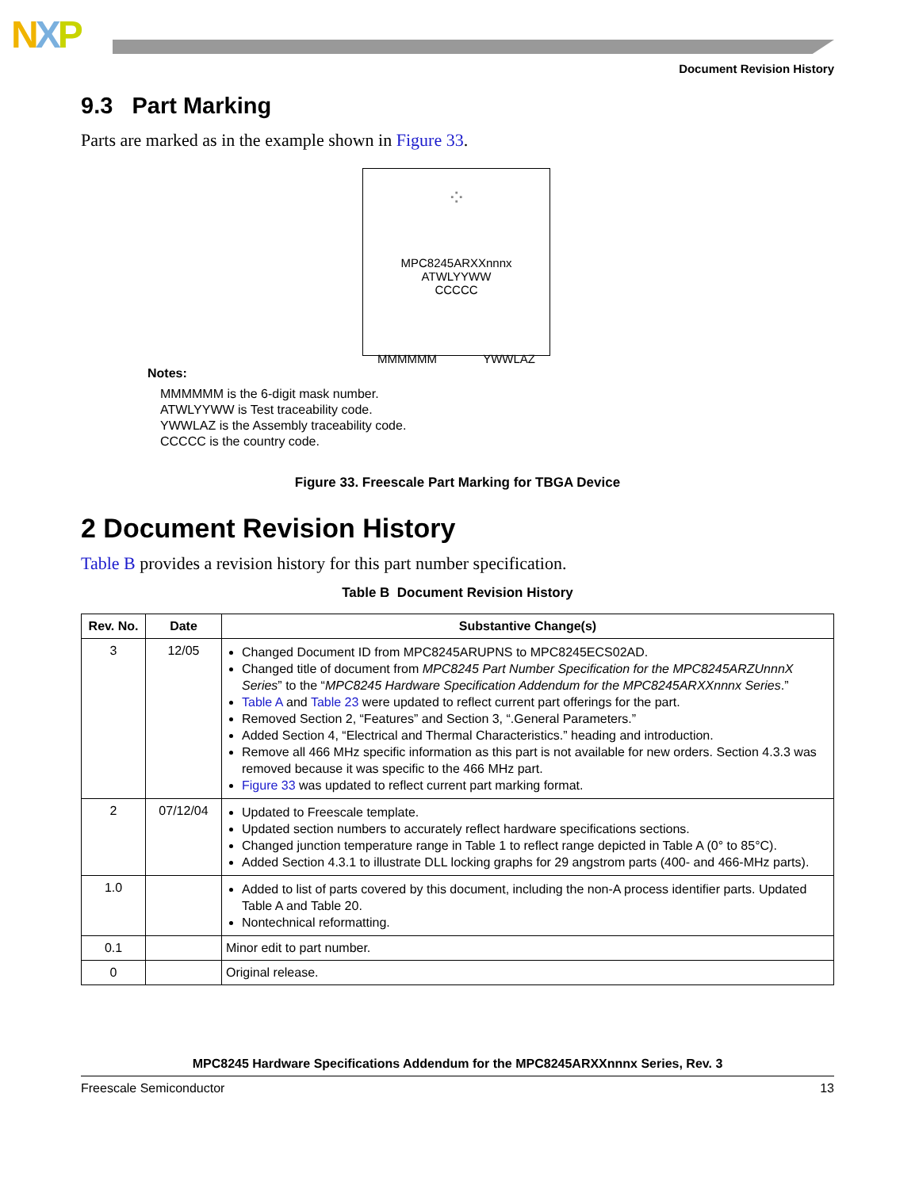NXP
Document Revision History
9.3 Part Marking
Parts are marked as in the example shown in Figure 33.
⁘
MPC8245ARXXnnnx
ATWLYYWW
CCCCC
MMMMMM YWWLAZ
Notes:
MMMMMM is the 6-digit mask number.
ATWLYYWW is Test traceability code.
YWWLAZ is the Assembly traceability code.
CCCCC is the country code.
Figure 33. Freescale Part Marking for TBGA Device
2 Document Revision History
Table B provides a revision history for this part number specification.
Table B Document Revision History
| Rev. No. | Date | Substantive Change(s) |
| --- | --- | --- |
| 3 | 12/05 | Changed Document ID from MPC8245ARUPNS to MPC8245ECS02AD. Changed title of document from MPC8245 Part Number Specification for the MPC8245ARZUnnnX Series ” to the “ MPC8245 Hardware Specification Addendum for the MPC8245ARXXnnnx Series .” Table A and Table 23 were updated to reflect current part offerings for the part. Removed Section 2, “Features” and Section 3, “.General Parameters.” Added Section 4, “Electrical and Thermal Characteristics.” heading and introduction. Remove all 466 MHz specific information as this part is not available for new orders. Section 4.3.3 was removed because it was specific to the 466 MHz part. Figure 33 was updated to reflect current part marking format. |
| 2 | 07/12/04 | Updated to Freescale template. Updated section numbers to accurately reflect hardware specifications sections. Changed junction temperature range in Table 1 to reflect range depicted in Table A (0° to 85°C). Added Section 4.3.1 to illustrate DLL locking graphs for 29 angstrom parts (400- and 466-MHz parts). |
| 1.0 | | Added to list of parts covered by this document, including the non-A process identifier parts. Updated Table A and Table 20. Nontechnical reformatting. |
| 0.1 | | Minor edit to part number. |
| 0 | | Original release. |
MPC8245 Hardware Specifications Addendum for the MPC8245ARXXnnnx Series, Rev. 3
Freescale Semiconductor 13